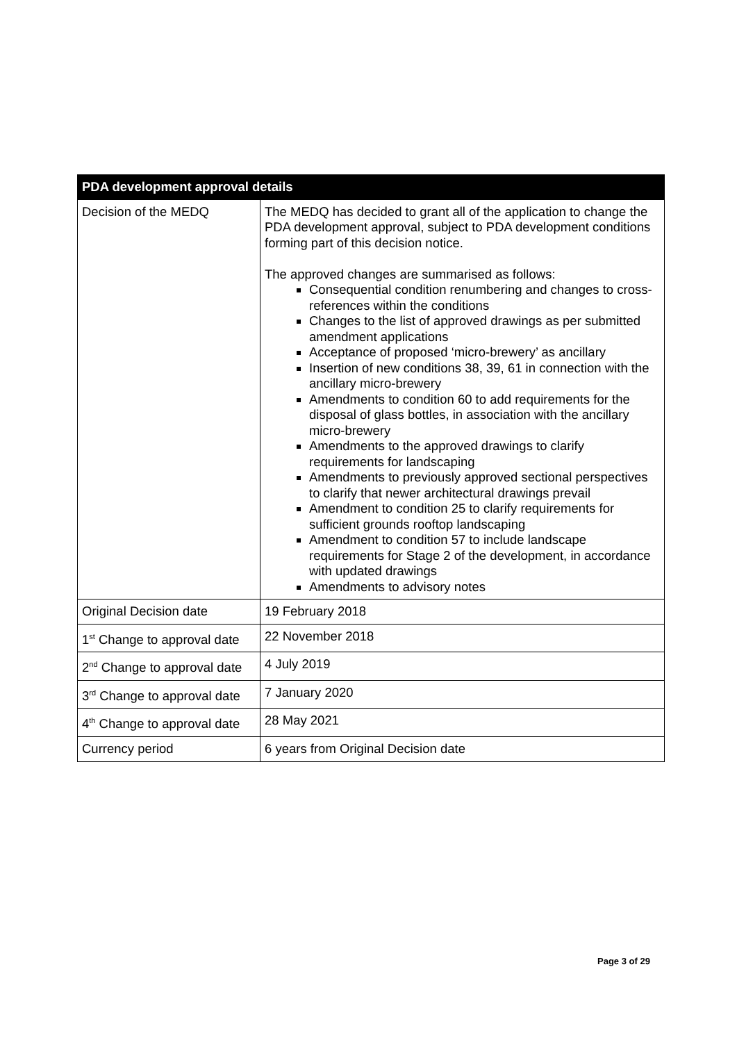| PDA development approval details | |
| --- | --- |
| Decision of the MEDQ | The MEDQ has decided to grant all of the application to change the PDA development approval, subject to PDA development conditions forming part of this decision notice. The approved changes are summarised as follows: Consequential condition renumbering and changes to cross-references within the conditions Changes to the list of approved drawings as per submitted amendment applications Acceptance of proposed ‘micro-brewery’ as ancillary Insertion of new conditions 38, 39, 61 in connection with the ancillary micro-brewery Amendments to condition 60 to add requirements for the disposal of glass bottles, in association with the ancillary micro-brewery Amendments to the approved drawings to clarify requirements for landscaping Amendments to previously approved sectional perspectives to clarify that newer architectural drawings prevail Amendment to condition 25 to clarify requirements for sufficient grounds rooftop landscaping Amendment to condition 57 to include landscape requirements for Stage 2 of the development, in accordance with updated drawings Amendments to advisory notes |
| Original Decision date | 19 February 2018 |
| 1<sup>st</sup> Change to approval date | 22 November 2018 |
| 2<sup>nd</sup> Change to approval date | 4 July 2019 |
| 3<sup>rd</sup> Change to approval date | 7 January 2020 |
| 4<sup>th</sup> Change to approval date | 28 May 2021 |
| Currency period | 6 years from Original Decision date |
Page 3 of 29